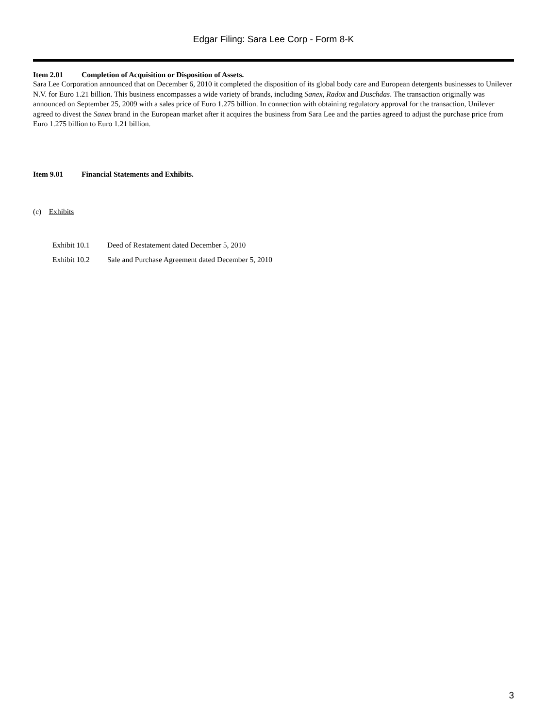Edgar Filing: Sara Lee Corp - Form 8-K
Item 2.01 Completion of Acquisition or Disposition of Assets.
Sara Lee Corporation announced that on December 6, 2010 it completed the disposition of its global body care and European detergents businesses to Unilever N.V. for Euro 1.21 billion. This business encompasses a wide variety of brands, including Sanex, Radox and Duschdas. The transaction originally was announced on September 25, 2009 with a sales price of Euro 1.275 billion. In connection with obtaining regulatory approval for the transaction, Unilever agreed to divest the Sanex brand in the European market after it acquires the business from Sara Lee and the parties agreed to adjust the purchase price from Euro 1.275 billion to Euro 1.21 billion.
Item 9.01 Financial Statements and Exhibits.
(c) Exhibits
Exhibit 10.1 Deed of Restatement dated December 5, 2010
Exhibit 10.2 Sale and Purchase Agreement dated December 5, 2010
3